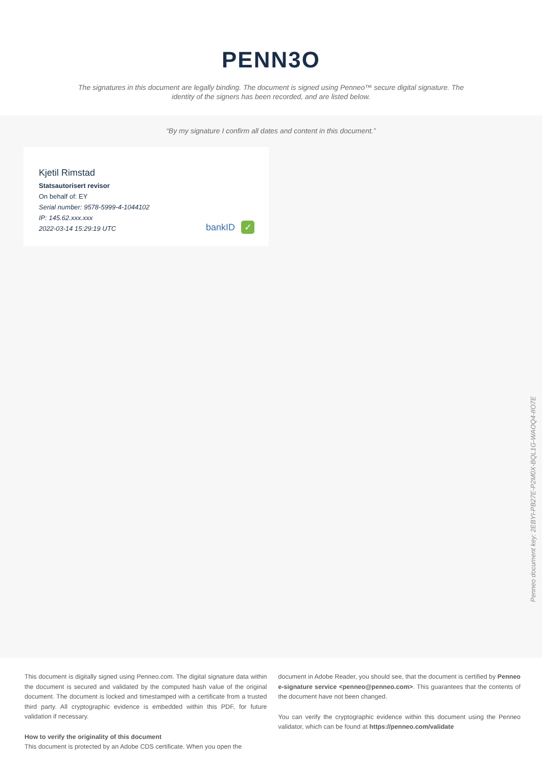PENN3O
The signatures in this document are legally binding. The document is signed using Penneo™ secure digital signature. The identity of the signers has been recorded, and are listed below.
“By my signature I confirm all dates and content in this document.”
Kjetil Rimstad
Statsautorisert revisor
On behalf of: EY
Serial number: 9578-5999-4-1044102
IP: 145.62.xxx.xxx
2022-03-14 15:29:19 UTC
bankID ✓
Penneo document key: 2EBYI-PB27E-P2M0X-BQL1G-WAOQ4-IIO7E
This document is digitally signed using Penneo.com. The digital signature data within the document is secured and validated by the computed hash value of the original document. The document is locked and timestamped with a certificate from a trusted third party. All cryptographic evidence is embedded within this PDF, for future validation if necessary.
How to verify the originality of this document
This document is protected by an Adobe CDS certificate. When you open the
document in Adobe Reader, you should see, that the document is certified by Penneo e-signature service <penneo@penneo.com>. This guarantees that the contents of the document have not been changed.
You can verify the cryptographic evidence within this document using the Penneo validator, which can be found at https://penneo.com/validate